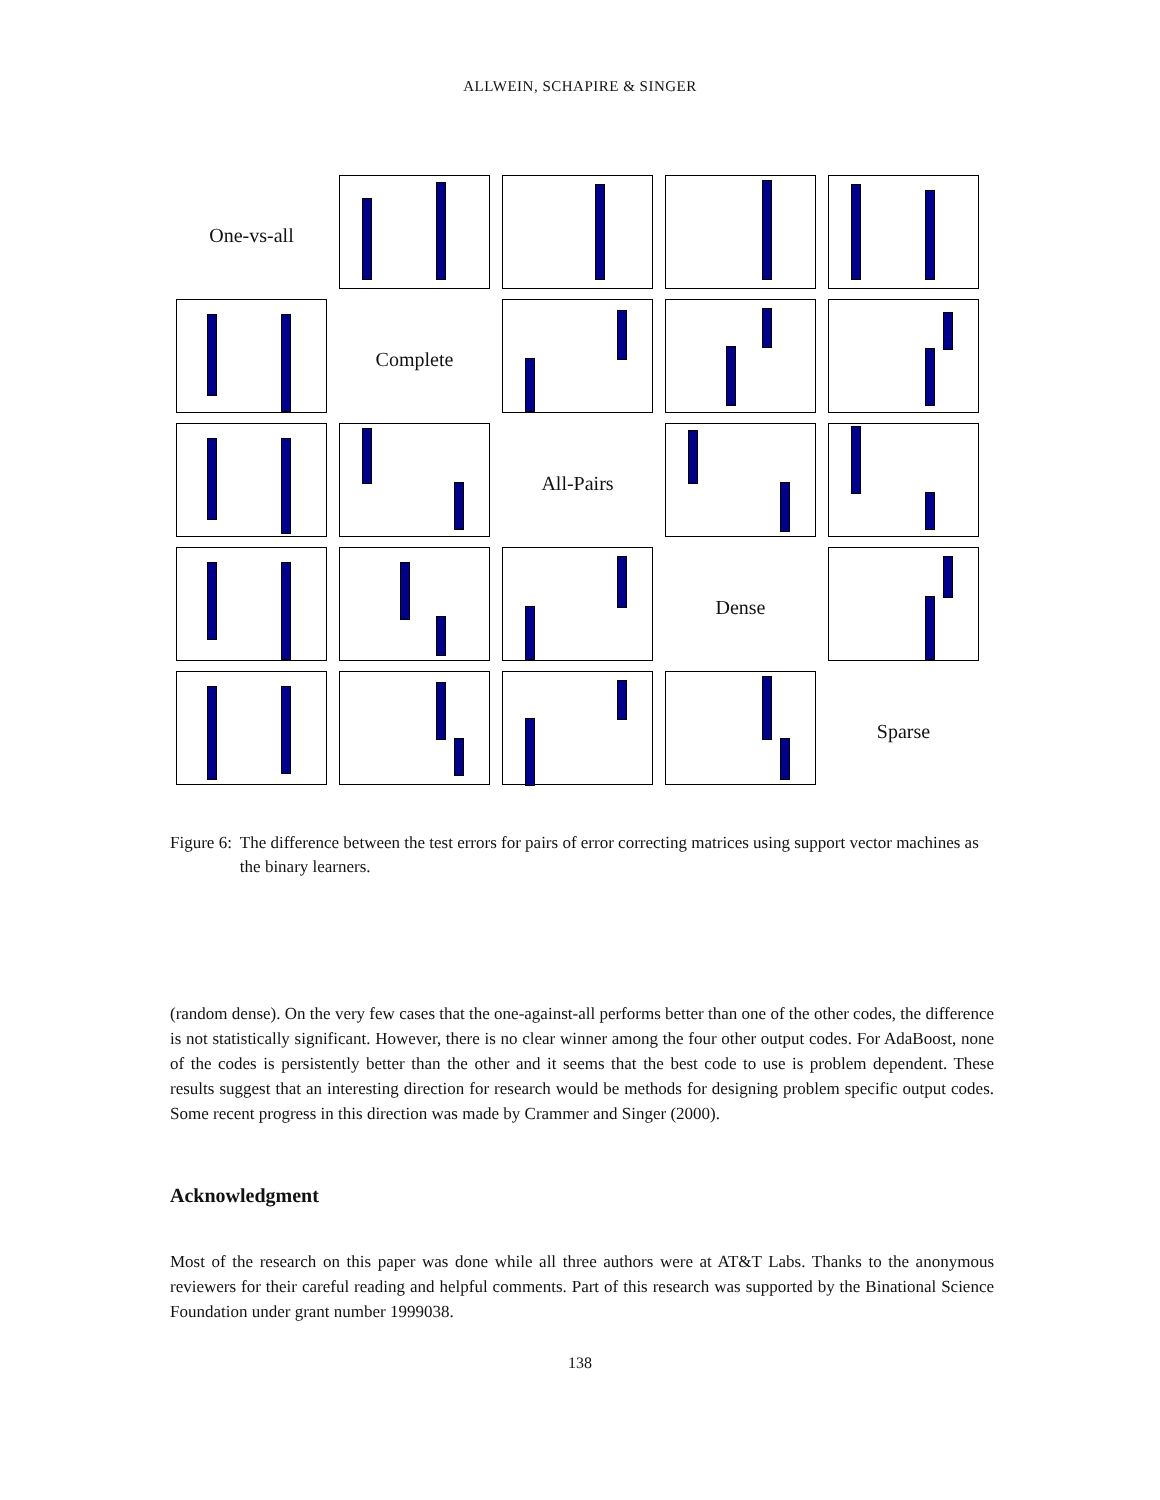ALLWEIN, SCHAPIRE & SINGER
One-vs-all
Complete
All-Pairs
Dense
Sparse
Figure 6: The difference between the test errors for pairs of error correcting matrices using support vector machines as the binary learners.
(random dense). On the very few cases that the one-against-all performs better than one of the other codes, the difference is not statistically significant. However, there is no clear winner among the four other output codes. For AdaBoost, none of the codes is persistently better than the other and it seems that the best code to use is problem dependent. These results suggest that an interesting direction for research would be methods for designing problem specific output codes. Some recent progress in this direction was made by Crammer and Singer (2000).
Acknowledgment
Most of the research on this paper was done while all three authors were at AT&T Labs. Thanks to the anonymous reviewers for their careful reading and helpful comments. Part of this research was supported by the Binational Science Foundation under grant number 1999038.
138